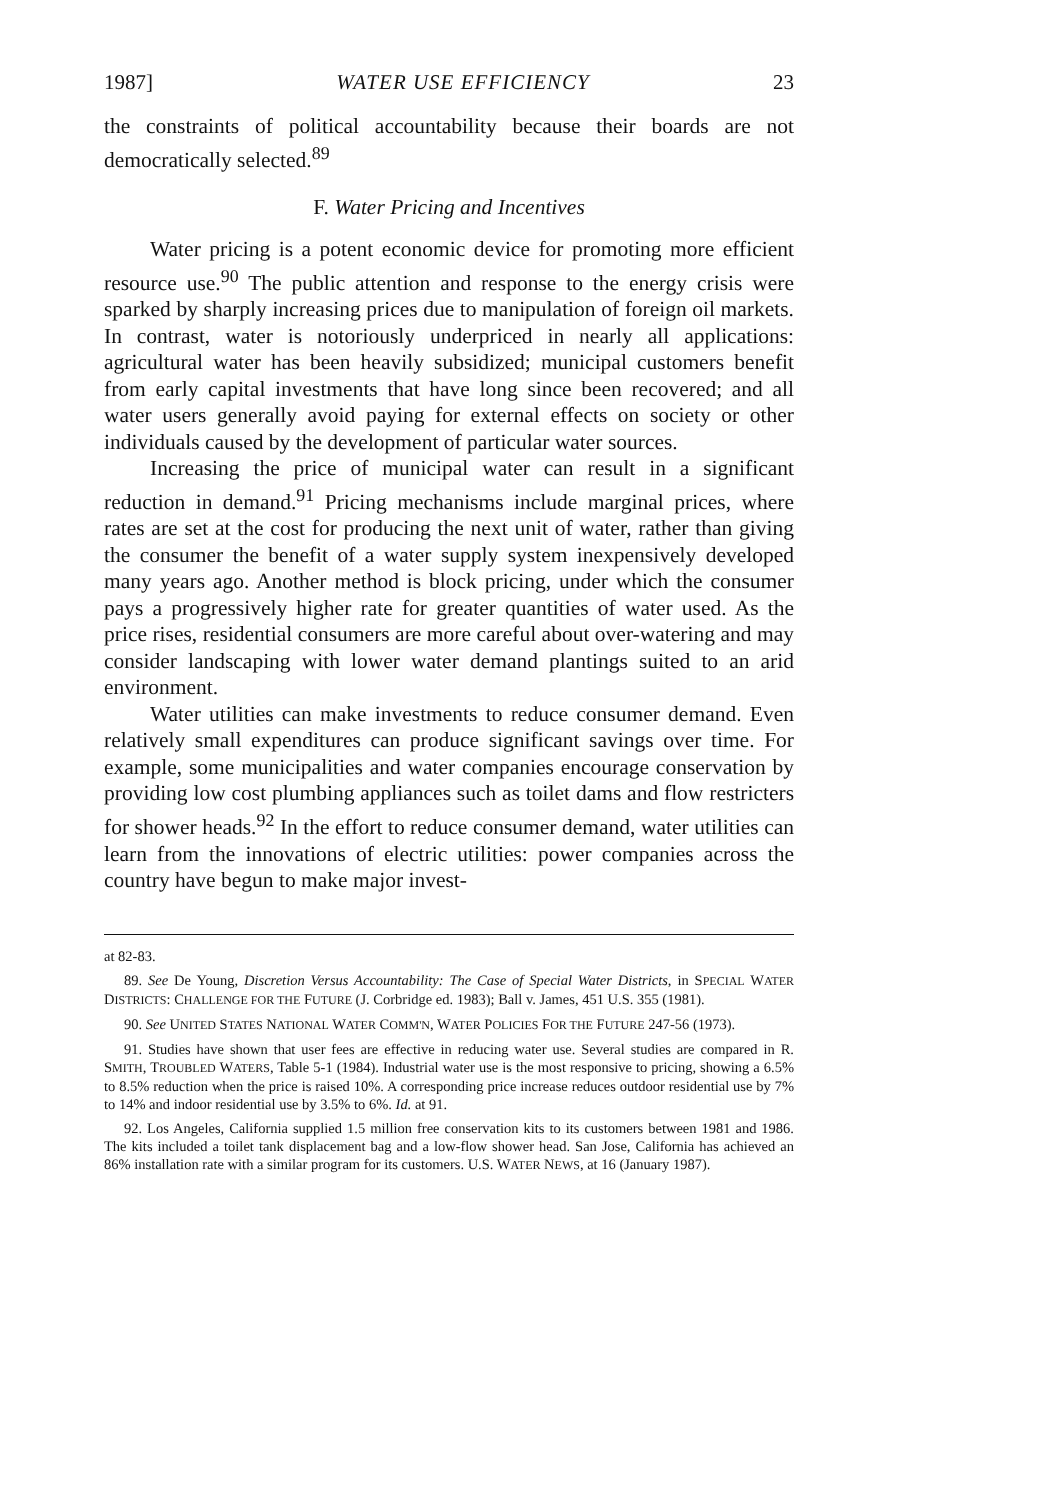1987] WATER USE EFFICIENCY 23
the constraints of political accountability because their boards are not democratically selected.<sup>89</sup>
F. Water Pricing and Incentives
Water pricing is a potent economic device for promoting more efficient resource use.<sup>90</sup> The public attention and response to the energy crisis were sparked by sharply increasing prices due to manipulation of foreign oil markets. In contrast, water is notoriously underpriced in nearly all applications: agricultural water has been heavily subsidized; municipal customers benefit from early capital investments that have long since been recovered; and all water users generally avoid paying for external effects on society or other individuals caused by the development of particular water sources.
Increasing the price of municipal water can result in a significant reduction in demand.<sup>91</sup> Pricing mechanisms include marginal prices, where rates are set at the cost for producing the next unit of water, rather than giving the consumer the benefit of a water supply system inexpensively developed many years ago. Another method is block pricing, under which the consumer pays a progressively higher rate for greater quantities of water used. As the price rises, residential consumers are more careful about over-watering and may consider landscaping with lower water demand plantings suited to an arid environment.
Water utilities can make investments to reduce consumer demand. Even relatively small expenditures can produce significant savings over time. For example, some municipalities and water companies encourage conservation by providing low cost plumbing appliances such as toilet dams and flow restricters for shower heads.<sup>92</sup> In the effort to reduce consumer demand, water utilities can learn from the innovations of electric utilities: power companies across the country have begun to make major invest-
at 82-83.
89. See De Young, Discretion Versus Accountability: The Case of Special Water Districts, in SPECIAL WATER DISTRICTS: CHALLENGE FOR THE FUTURE (J. Corbridge ed. 1983); Ball v. James, 451 U.S. 355 (1981).
90. See UNITED STATES NATIONAL WATER COMM'N, WATER POLICIES FOR THE FUTURE 247-56 (1973).
91. Studies have shown that user fees are effective in reducing water use. Several studies are compared in R. SMITH, TROUBLED WATERS, Table 5-1 (1984). Industrial water use is the most responsive to pricing, showing a 6.5% to 8.5% reduction when the price is raised 10%. A corresponding price increase reduces outdoor residential use by 7% to 14% and indoor residential use by 3.5% to 6%. Id. at 91.
92. Los Angeles, California supplied 1.5 million free conservation kits to its customers between 1981 and 1986. The kits included a toilet tank displacement bag and a low-flow shower head. San Jose, California has achieved an 86% installation rate with a similar program for its customers. U.S. WATER NEWS, at 16 (January 1987).